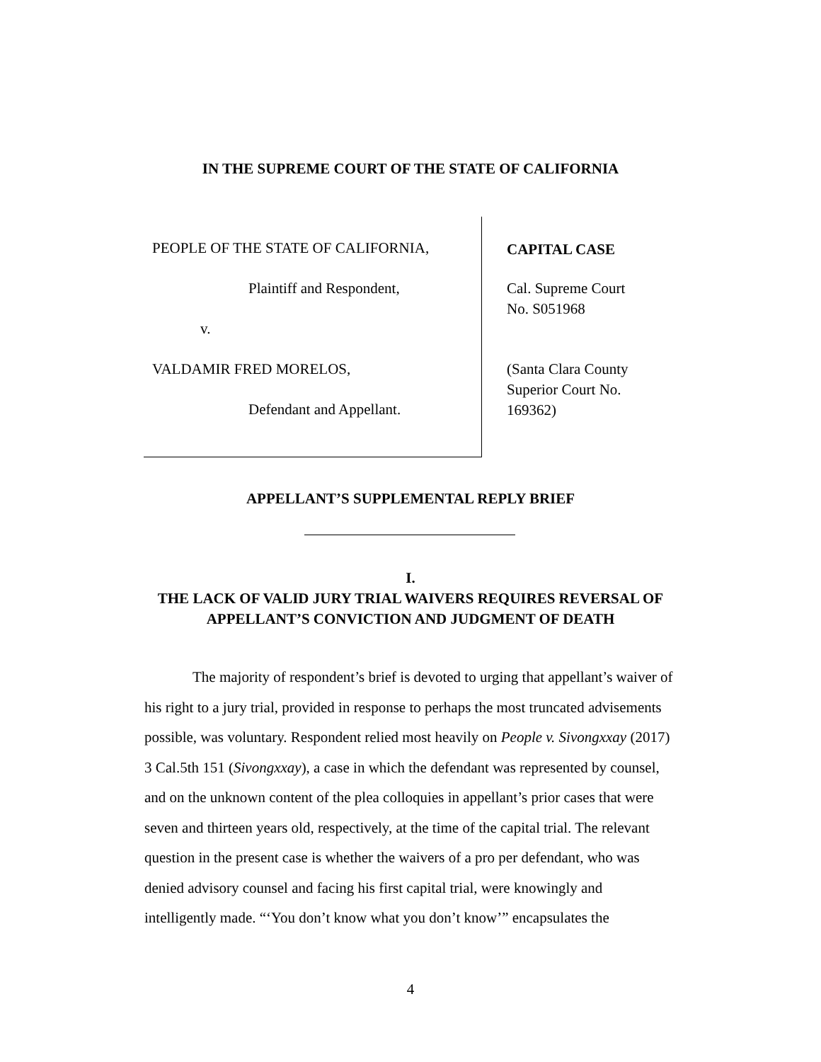IN THE SUPREME COURT OF THE STATE OF CALIFORNIA
PEOPLE OF THE STATE OF CALIFORNIA,
Plaintiff and Respondent,
v.
VALDAMIR FRED MORELOS,
Defendant and Appellant.
CAPITAL CASE
Cal. Supreme Court
No. S051968
(Santa Clara County
Superior Court No.
169362)
APPELLANT’S SUPPLEMENTAL REPLY BRIEF
I.
THE LACK OF VALID JURY TRIAL WAIVERS REQUIRES REVERSAL OF APPELLANT’S CONVICTION AND JUDGMENT OF DEATH
The majority of respondent’s brief is devoted to urging that appellant’s waiver of his right to a jury trial, provided in response to perhaps the most truncated advisements possible, was voluntary. Respondent relied most heavily on People v. Sivongxxay (2017) 3 Cal.5th 151 (Sivongxxay), a case in which the defendant was represented by counsel, and on the unknown content of the plea colloquies in appellant’s prior cases that were seven and thirteen years old, respectively, at the time of the capital trial. The relevant question in the present case is whether the waivers of a pro per defendant, who was denied advisory counsel and facing his first capital trial, were knowingly and intelligently made. “‘You don’t know what you don’t know’” encapsulates the
4